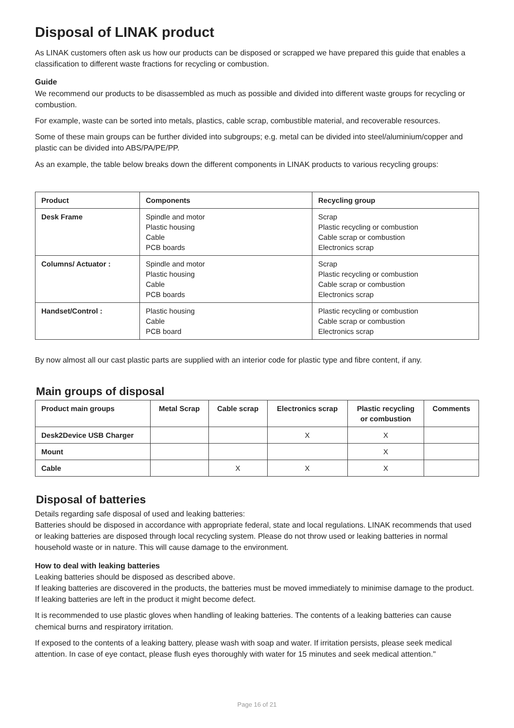Disposal of LINAK product
As LINAK customers often ask us how our products can be disposed or scrapped we have prepared this guide that enables a classification to different waste fractions for recycling or combustion.
Guide
We recommend our products to be disassembled as much as possible and divided into different waste groups for recycling or combustion.
For example, waste can be sorted into metals, plastics, cable scrap, combustible material, and recoverable resources.
Some of these main groups can be further divided into subgroups; e.g. metal can be divided into steel/aluminium/copper and plastic can be divided into ABS/PA/PE/PP.
As an example, the table below breaks down the different components in LINAK products to various recycling groups:
| Product | Components | Recycling group |
| --- | --- | --- |
| Desk Frame | Spindle and motor Plastic housing Cable PCB boards | Scrap Plastic recycling or combustion Cable scrap or combustion Electronics scrap |
| Columns/ Actuator : | Spindle and motor Plastic housing Cable PCB boards | Scrap Plastic recycling or combustion Cable scrap or combustion Electronics scrap |
| Handset/Control : | Plastic housing Cable PCB board | Plastic recycling or combustion Cable scrap or combustion Electronics scrap |
By now almost all our cast plastic parts are supplied with an interior code for plastic type and fibre content, if any.
Main groups of disposal
| Product main groups | Metal Scrap | Cable scrap | Electronics scrap | Plastic recycling or combustion | Comments |
| --- | --- | --- | --- | --- | --- |
| Desk2Device USB Charger | | | X | X | |
| Mount | | | | X | |
| Cable | | X | X | X | |
Disposal of batteries
Details regarding safe disposal of used and leaking batteries:
Batteries should be disposed in accordance with appropriate federal, state and local regulations. LINAK recommends that used or leaking batteries are disposed through local recycling system. Please do not throw used or leaking batteries in normal household waste or in nature. This will cause damage to the environment.
How to deal with leaking batteries
Leaking batteries should be disposed as described above.
If leaking batteries are discovered in the products, the batteries must be moved immediately to minimise damage to the product. If leaking batteries are left in the product it might become defect.
It is recommended to use plastic gloves when handling of leaking batteries. The contents of a leaking batteries can cause chemical burns and respiratory irritation.
If exposed to the contents of a leaking battery, please wash with soap and water. If irritation persists, please seek medical attention. In case of eye contact, please flush eyes thoroughly with water for 15 minutes and seek medical attention."
Page 16 of 21